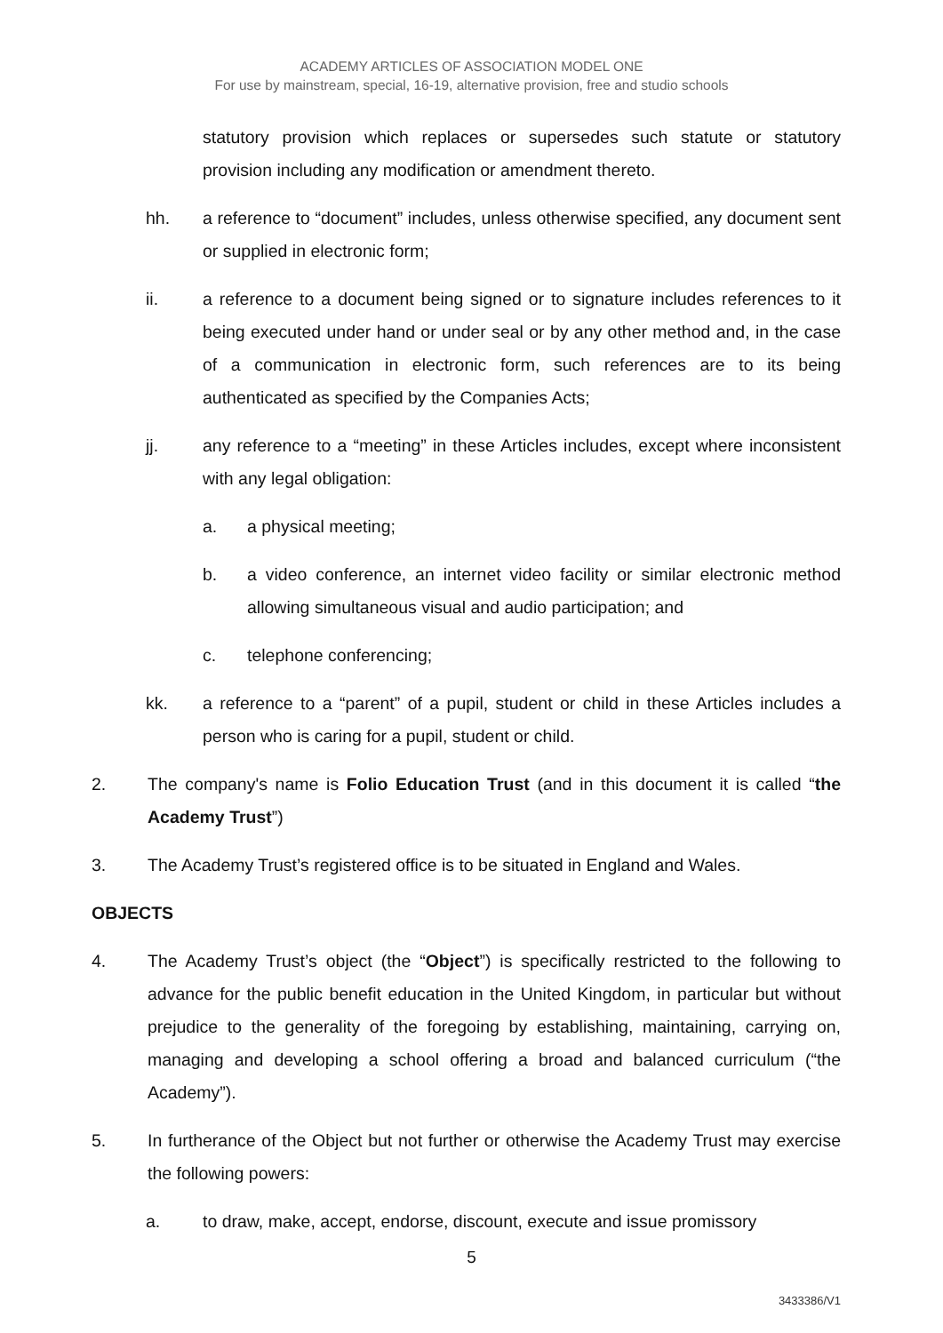ACADEMY ARTICLES OF ASSOCIATION MODEL ONE
For use by mainstream, special, 16-19, alternative provision, free and studio schools
statutory provision which replaces or supersedes such statute or statutory provision including any modification or amendment thereto.
hh. a reference to “document” includes, unless otherwise specified, any document sent or supplied in electronic form;
ii. a reference to a document being signed or to signature includes references to it being executed under hand or under seal or by any other method and, in the case of a communication in electronic form, such references are to its being authenticated as specified by the Companies Acts;
jj. any reference to a “meeting” in these Articles includes, except where inconsistent with any legal obligation:
a. a physical meeting;
b. a video conference, an internet video facility or similar electronic method allowing simultaneous visual and audio participation; and
c. telephone conferencing;
kk. a reference to a “parent” of a pupil, student or child in these Articles includes a person who is caring for a pupil, student or child.
2. The company's name is Folio Education Trust (and in this document it is called “the Academy Trust”)
3. The Academy Trust’s registered office is to be situated in England and Wales.
OBJECTS
4. The Academy Trust’s object (the “Object”) is specifically restricted to the following to advance for the public benefit education in the United Kingdom, in particular but without prejudice to the generality of the foregoing by establishing, maintaining, carrying on, managing and developing a school offering a broad and balanced curriculum (“the Academy”).
5. In furtherance of the Object but not further or otherwise the Academy Trust may exercise the following powers:
a. to draw, make, accept, endorse, discount, execute and issue promissory
5
3433386/V1